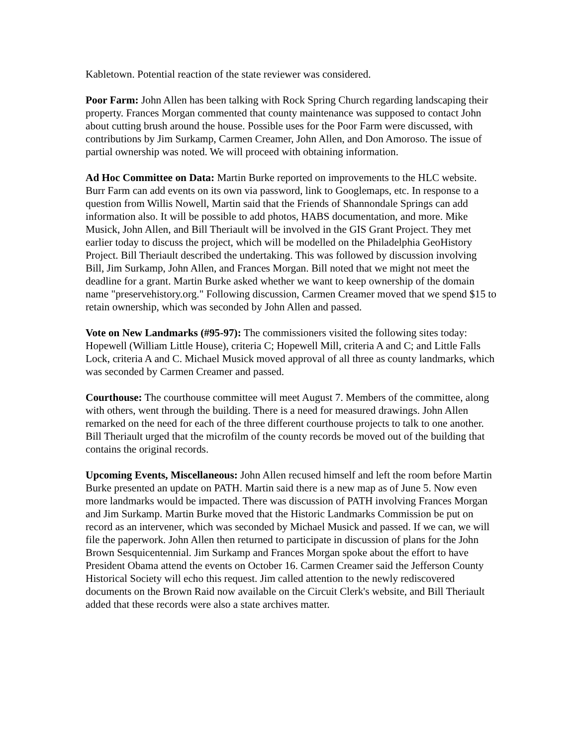Kabletown. Potential reaction of the state reviewer was considered.
Poor Farm: John Allen has been talking with Rock Spring Church regarding landscaping their property. Frances Morgan commented that county maintenance was supposed to contact John about cutting brush around the house. Possible uses for the Poor Farm were discussed, with contributions by Jim Surkamp, Carmen Creamer, John Allen, and Don Amoroso. The issue of partial ownership was noted. We will proceed with obtaining information.
Ad Hoc Committee on Data: Martin Burke reported on improvements to the HLC website. Burr Farm can add events on its own via password, link to Googlemaps, etc. In response to a question from Willis Nowell, Martin said that the Friends of Shannondale Springs can add information also. It will be possible to add photos, HABS documentation, and more. Mike Musick, John Allen, and Bill Theriault will be involved in the GIS Grant Project. They met earlier today to discuss the project, which will be modelled on the Philadelphia GeoHistory Project. Bill Theriault described the undertaking. This was followed by discussion involving Bill, Jim Surkamp, John Allen, and Frances Morgan. Bill noted that we might not meet the deadline for a grant. Martin Burke asked whether we want to keep ownership of the domain name "preservehistory.org." Following discussion, Carmen Creamer moved that we spend $15 to retain ownership, which was seconded by John Allen and passed.
Vote on New Landmarks (#95-97): The commissioners visited the following sites today: Hopewell (William Little House), criteria C; Hopewell Mill, criteria A and C; and Little Falls Lock, criteria A and C. Michael Musick moved approval of all three as county landmarks, which was seconded by Carmen Creamer and passed.
Courthouse: The courthouse committee will meet August 7. Members of the committee, along with others, went through the building. There is a need for measured drawings. John Allen remarked on the need for each of the three different courthouse projects to talk to one another. Bill Theriault urged that the microfilm of the county records be moved out of the building that contains the original records.
Upcoming Events, Miscellaneous: John Allen recused himself and left the room before Martin Burke presented an update on PATH. Martin said there is a new map as of June 5. Now even more landmarks would be impacted. There was discussion of PATH involving Frances Morgan and Jim Surkamp. Martin Burke moved that the Historic Landmarks Commission be put on record as an intervener, which was seconded by Michael Musick and passed. If we can, we will file the paperwork. John Allen then returned to participate in discussion of plans for the John Brown Sesquicentennial. Jim Surkamp and Frances Morgan spoke about the effort to have President Obama attend the events on October 16. Carmen Creamer said the Jefferson County Historical Society will echo this request. Jim called attention to the newly rediscovered documents on the Brown Raid now available on the Circuit Clerk's website, and Bill Theriault added that these records were also a state archives matter.